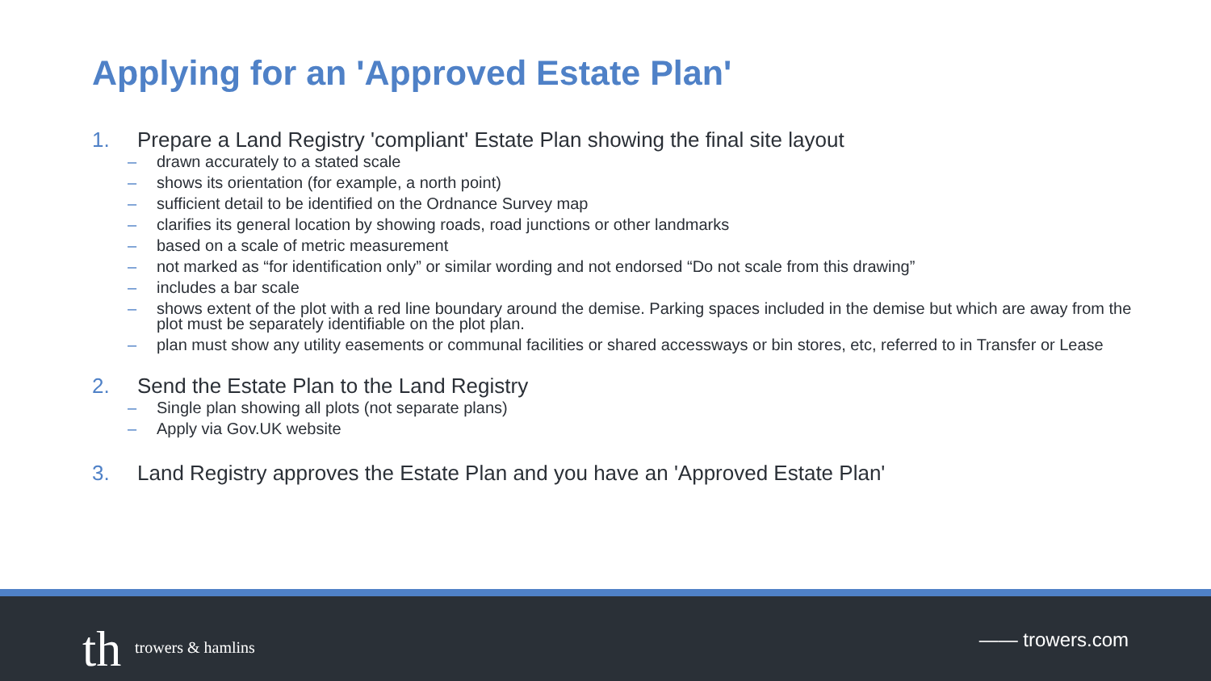Applying for an 'Approved Estate Plan'
1. Prepare a Land Registry 'compliant' Estate Plan showing the final site layout
– drawn accurately to a stated scale
– shows its orientation (for example, a north point)
– sufficient detail to be identified on the Ordnance Survey map
– clarifies its general location by showing roads, road junctions or other landmarks
– based on a scale of metric measurement
– not marked as “for identification only” or similar wording and not endorsed “Do not scale from this drawing”
– includes a bar scale
– shows extent of the plot with a red line boundary around the demise. Parking spaces included in the demise but which are away from the plot must be separately identifiable on the plot plan.
– plan must show any utility easements or communal facilities or shared accessways or bin stores, etc, referred to in Transfer or Lease
2. Send the Estate Plan to the Land Registry
– Single plan showing all plots (not separate plans)
– Apply via Gov.UK website
3. Land Registry approves the Estate Plan and you have an 'Approved Estate Plan'
th trowers & hamlins —— trowers.com